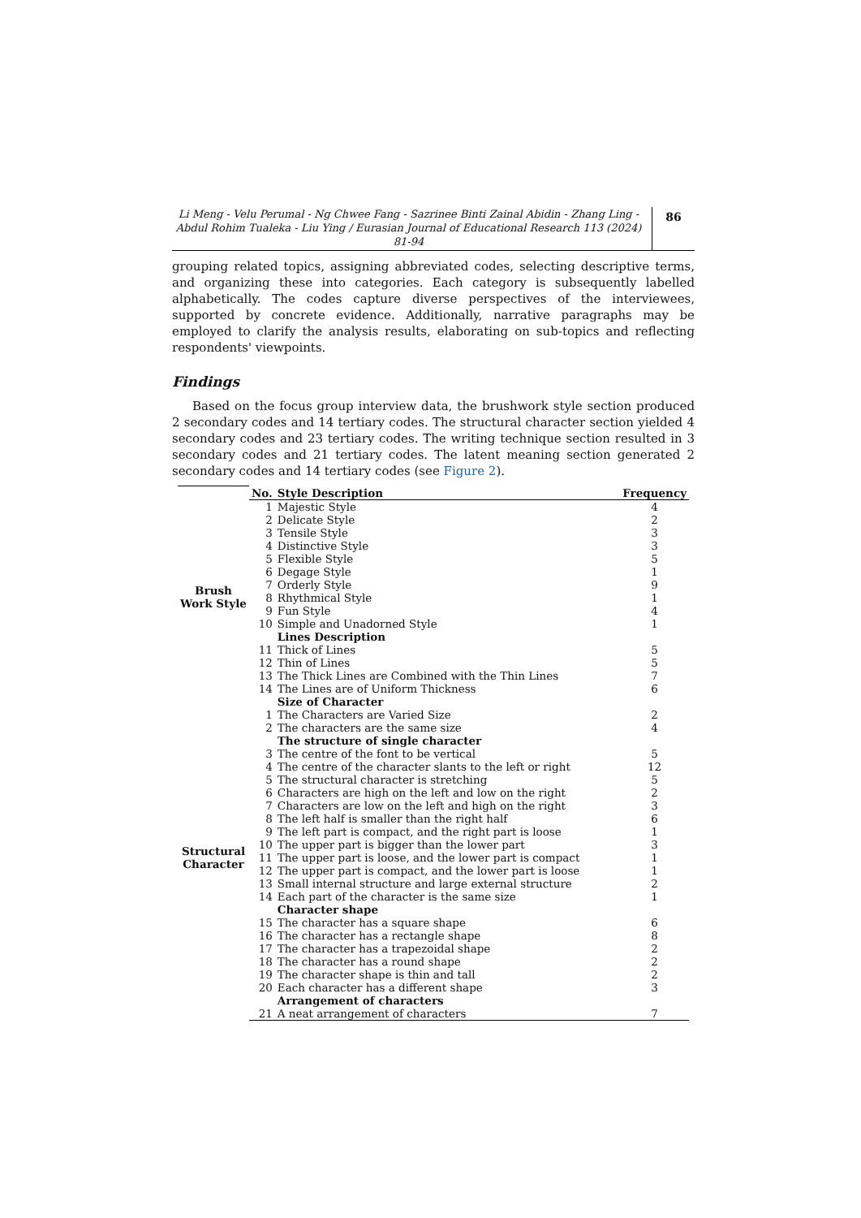Li Meng - Velu Perumal - Ng Chwee Fang - Sazrinee Binti Zainal Abidin - Zhang Ling - Abdul Rohim Tualeka - Liu Ying / Eurasian Journal of Educational Research 113 (2024) 81-94
86
grouping related topics, assigning abbreviated codes, selecting descriptive terms, and organizing these into categories. Each category is subsequently labelled alphabetically. The codes capture diverse perspectives of the interviewees, supported by concrete evidence. Additionally, narrative paragraphs may be employed to clarify the analysis results, elaborating on sub-topics and reflecting respondents' viewpoints.
Findings
Based on the focus group interview data, the brushwork style section produced 2 secondary codes and 14 tertiary codes. The structural character section yielded 4 secondary codes and 23 tertiary codes. The writing technique section resulted in 3 secondary codes and 21 tertiary codes. The latent meaning section generated 2 secondary codes and 14 tertiary codes (see Figure 2).
| | No. | Style Description | Frequency |
| Brush Work Style | 1 | Majestic Style | 4 |
| | 2 | Delicate Style | 2 |
| | 3 | Tensile Style | 3 |
| | 4 | Distinctive Style | 3 |
| | 5 | Flexible Style | 5 |
| | 6 | Degage Style | 1 |
| | 7 | Orderly Style | 9 |
| | 8 | Rhythmical Style | 1 |
| | 9 | Fun Style | 4 |
| | 10 | Simple and Unadorned Style | 1 |
| | | Lines Description | |
| | 11 | Thick of Lines | 5 |
| | 12 | Thin of Lines | 5 |
| | 13 | The Thick Lines are Combined with the Thin Lines | 7 |
| | 14 | The Lines are of Uniform Thickness | 6 |
| Structural Character | | Size of Character | |
| | 1 | The Characters are Varied Size | 2 |
| | 2 | The characters are the same size | 4 |
| | | The structure of single character | |
| | 3 | The centre of the font to be vertical | 5 |
| | 4 | The centre of the character slants to the left or right | 12 |
| | 5 | The structural character is stretching | 5 |
| | 6 | Characters are high on the left and low on the right | 2 |
| | 7 | Characters are low on the left and high on the right | 3 |
| | 8 | The left half is smaller than the right half | 6 |
| | 9 | The left part is compact, and the right part is loose | 1 |
| | 10 | The upper part is bigger than the lower part | 3 |
| | 11 | The upper part is loose, and the lower part is compact | 1 |
| | 12 | The upper part is compact, and the lower part is loose | 1 |
| | 13 | Small internal structure and large external structure | 2 |
| | 14 | Each part of the character is the same size | 1 |
| | | Character shape | |
| | 15 | The character has a square shape | 6 |
| | 16 | The character has a rectangle shape | 8 |
| | 17 | The character has a trapezoidal shape | 2 |
| | 18 | The character has a round shape | 2 |
| | 19 | The character shape is thin and tall | 2 |
| | 20 | Each character has a different shape | 3 |
| | | Arrangement of characters | |
| | 21 | A neat arrangement of characters | 7 |